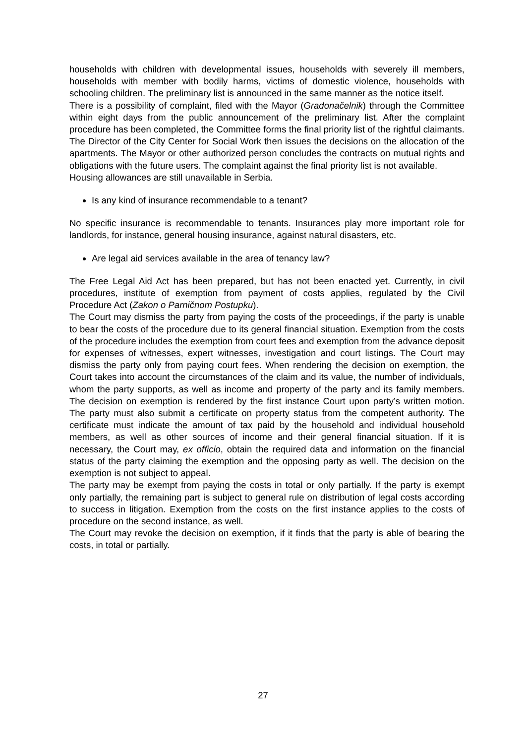households with children with developmental issues, households with severely ill members, households with member with bodily harms, victims of domestic violence, households with schooling children. The preliminary list is announced in the same manner as the notice itself.
There is a possibility of complaint, filed with the Mayor (Gradonačelnik) through the Committee within eight days from the public announcement of the preliminary list. After the complaint procedure has been completed, the Committee forms the final priority list of the rightful claimants. The Director of the City Center for Social Work then issues the decisions on the allocation of the apartments. The Mayor or other authorized person concludes the contracts on mutual rights and obligations with the future users. The complaint against the final priority list is not available.
Housing allowances are still unavailable in Serbia.
Is any kind of insurance recommendable to a tenant?
No specific insurance is recommendable to tenants. Insurances play more important role for landlords, for instance, general housing insurance, against natural disasters, etc.
Are legal aid services available in the area of tenancy law?
The Free Legal Aid Act has been prepared, but has not been enacted yet. Currently, in civil procedures, institute of exemption from payment of costs applies, regulated by the Civil Procedure Act (Zakon o Parničnom Postupku).
The Court may dismiss the party from paying the costs of the proceedings, if the party is unable to bear the costs of the procedure due to its general financial situation. Exemption from the costs of the procedure includes the exemption from court fees and exemption from the advance deposit for expenses of witnesses, expert witnesses, investigation and court listings. The Court may dismiss the party only from paying court fees. When rendering the decision on exemption, the Court takes into account the circumstances of the claim and its value, the number of individuals, whom the party supports, as well as income and property of the party and its family members. The decision on exemption is rendered by the first instance Court upon party’s written motion. The party must also submit a certificate on property status from the competent authority. The certificate must indicate the amount of tax paid by the household and individual household members, as well as other sources of income and their general financial situation. If it is necessary, the Court may, ex officio, obtain the required data and information on the financial status of the party claiming the exemption and the opposing party as well. The decision on the exemption is not subject to appeal.
The party may be exempt from paying the costs in total or only partially. If the party is exempt only partially, the remaining part is subject to general rule on distribution of legal costs according to success in litigation. Exemption from the costs on the first instance applies to the costs of procedure on the second instance, as well.
The Court may revoke the decision on exemption, if it finds that the party is able of bearing the costs, in total or partially.
27